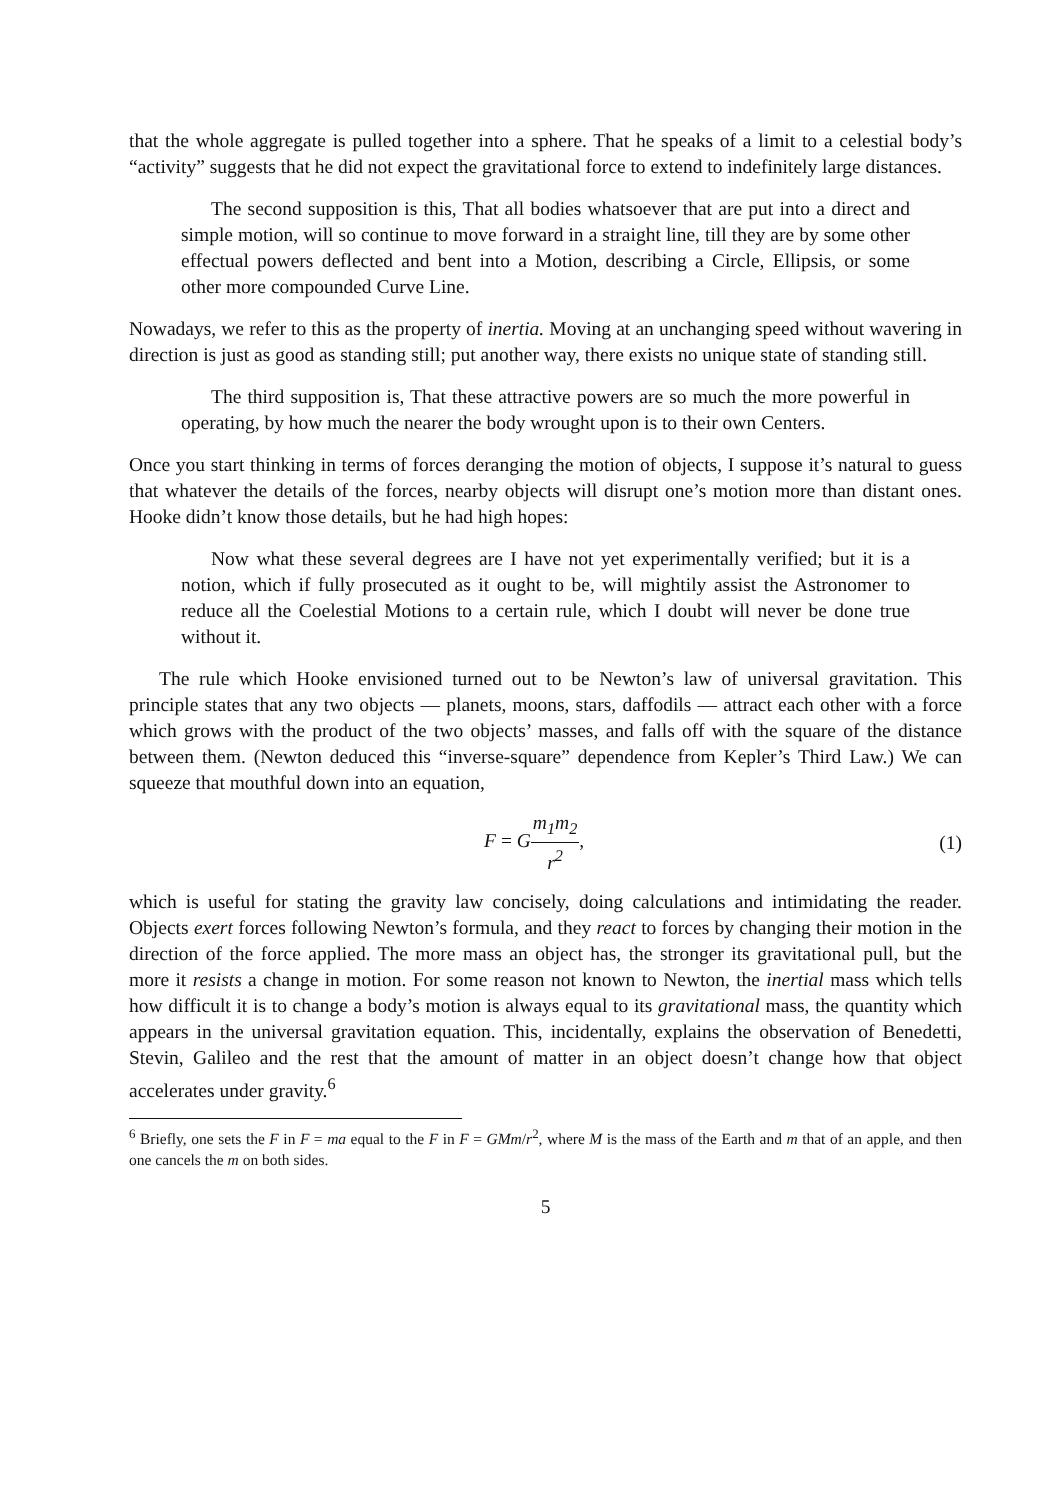that the whole aggregate is pulled together into a sphere. That he speaks of a limit to a celestial body’s “activity” suggests that he did not expect the gravitational force to extend to indefinitely large distances.
The second supposition is this, That all bodies whatsoever that are put into a direct and simple motion, will so continue to move forward in a straight line, till they are by some other effectual powers deflected and bent into a Motion, describing a Circle, Ellipsis, or some other more compounded Curve Line.
Nowadays, we refer to this as the property of inertia. Moving at an unchanging speed without wavering in direction is just as good as standing still; put another way, there exists no unique state of standing still.
The third supposition is, That these attractive powers are so much the more powerful in operating, by how much the nearer the body wrought upon is to their own Centers.
Once you start thinking in terms of forces deranging the motion of objects, I suppose it’s natural to guess that whatever the details of the forces, nearby objects will disrupt one’s motion more than distant ones. Hooke didn’t know those details, but he had high hopes:
Now what these several degrees are I have not yet experimentally verified; but it is a notion, which if fully prosecuted as it ought to be, will mightily assist the Astronomer to reduce all the Coelestial Motions to a certain rule, which I doubt will never be done true without it.
The rule which Hooke envisioned turned out to be Newton’s law of universal gravitation. This principle states that any two objects — planets, moons, stars, daffodils — attract each other with a force which grows with the product of the two objects’ masses, and falls off with the square of the distance between them. (Newton deduced this “inverse-square” dependence from Kepler’s Third Law.) We can squeeze that mouthful down into an equation,
F = Gm<sub>1</sub>m<sub>2</sub> r<sup>2</sup>, (1)
which is useful for stating the gravity law concisely, doing calculations and intimidating the reader. Objects exert forces following Newton’s formula, and they react to forces by changing their motion in the direction of the force applied. The more mass an object has, the stronger its gravitational pull, but the more it resists a change in motion. For some reason not known to Newton, the inertial mass which tells how difficult it is to change a body’s motion is always equal to its gravitational mass, the quantity which appears in the universal gravitation equation. This, incidentally, explains the observation of Benedetti, Stevin, Galileo and the rest that the amount of matter in an object doesn’t change how that object accelerates under gravity.<sup>6</sup>
<sup>6</sup> Briefly, one sets the F in F = ma equal to the F in F = GMm/r<sup>2</sup>, where M is the mass of the Earth and m that of an apple, and then one cancels the m on both sides.
5